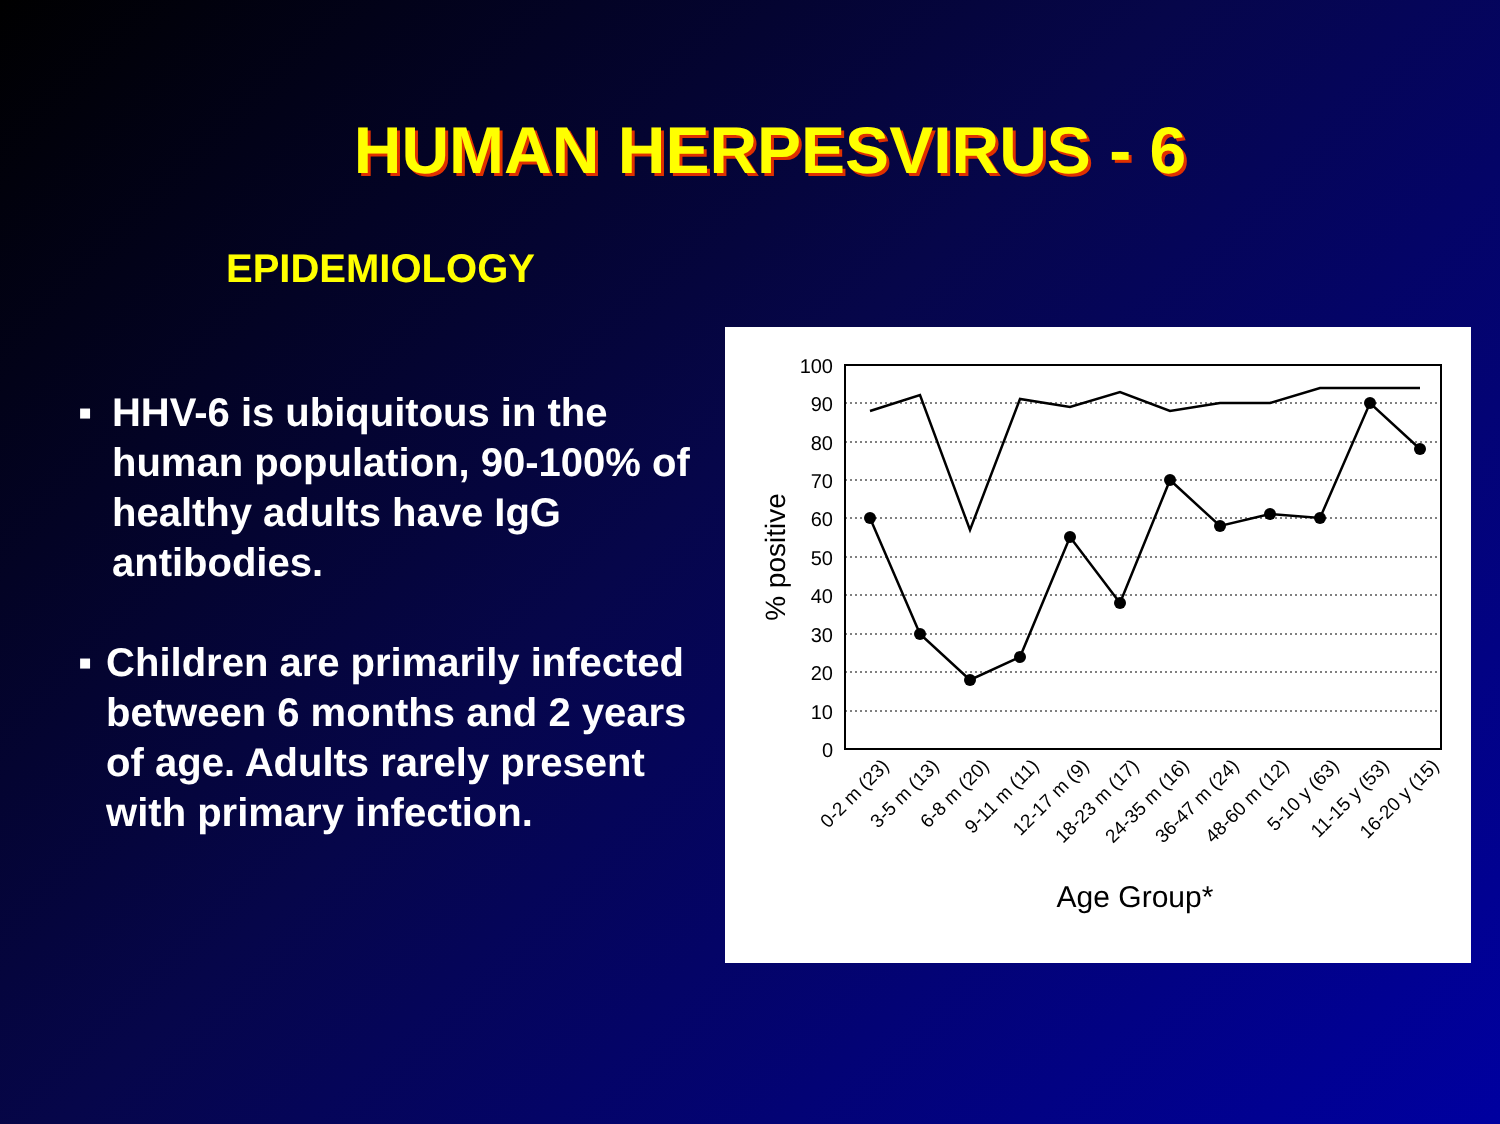HUMAN HERPESVIRUS - 6
EPIDEMIOLOGY
▪ HHV-6 is ubiquitous in the human population, 90-100% of healthy adults have IgG antibodies.
▪ Children are primarily infected between 6 months and 2 years of age. Adults rarely present with primary infection.
100
90
80
70
60
50
40
30
20
10
0
% positive
0-2 m (23)
3-5 m (13)
6-8 m (20)
9-11 m (11)
12-17 m (9)
18-23 m (17)
24-35 m (16)
36-47 m (24)
48-60 m (12)
5-10 y (63)
11-15 y (53)
16-20 y (15)
Age Group*